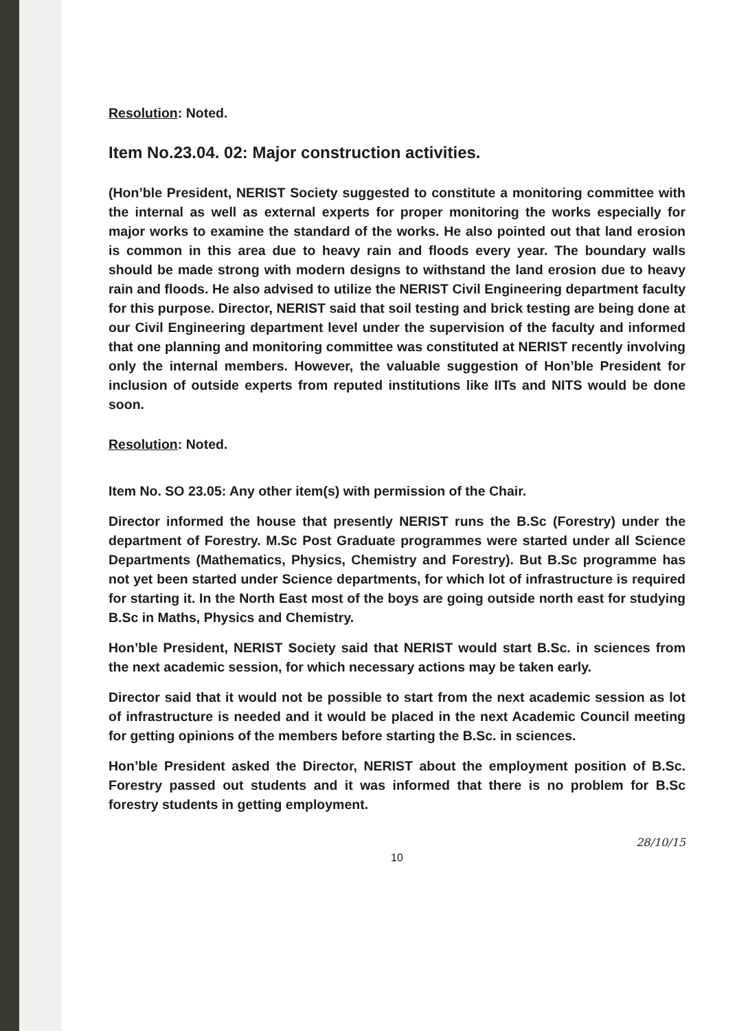Resolution: Noted.
Item No.23.04. 02: Major construction activities.
(Hon’ble President, NERIST Society suggested to constitute a monitoring committee with the internal as well as external experts for proper monitoring the works especially for major works to examine the standard of the works. He also pointed out that land erosion is common in this area due to heavy rain and floods every year. The boundary walls should be made strong with modern designs to withstand the land erosion due to heavy rain and floods. He also advised to utilize the NERIST Civil Engineering department faculty for this purpose. Director, NERIST said that soil testing and brick testing are being done at our Civil Engineering department level under the supervision of the faculty and informed that one planning and monitoring committee was constituted at NERIST recently involving only the internal members. However, the valuable suggestion of Hon’ble President for inclusion of outside experts from reputed institutions like IITs and NITS would be done soon.
Resolution: Noted.
Item No. SO 23.05: Any other item(s) with permission of the Chair.
Director informed the house that presently NERIST runs the B.Sc (Forestry) under the department of Forestry. M.Sc Post Graduate programmes were started under all Science Departments (Mathematics, Physics, Chemistry and Forestry). But B.Sc programme has not yet been started under Science departments, for which lot of infrastructure is required for starting it. In the North East most of the boys are going outside north east for studying B.Sc in Maths, Physics and Chemistry.
Hon’ble President, NERIST Society said that NERIST would start B.Sc. in sciences from the next academic session, for which necessary actions may be taken early.
Director said that it would not be possible to start from the next academic session as lot of infrastructure is needed and it would be placed in the next Academic Council meeting for getting opinions of the members before starting the B.Sc. in sciences.
Hon’ble President asked the Director, NERIST about the employment position of B.Sc. Forestry passed out students and it was informed that there is no problem for B.Sc forestry students in getting employment.
10
28/10/15